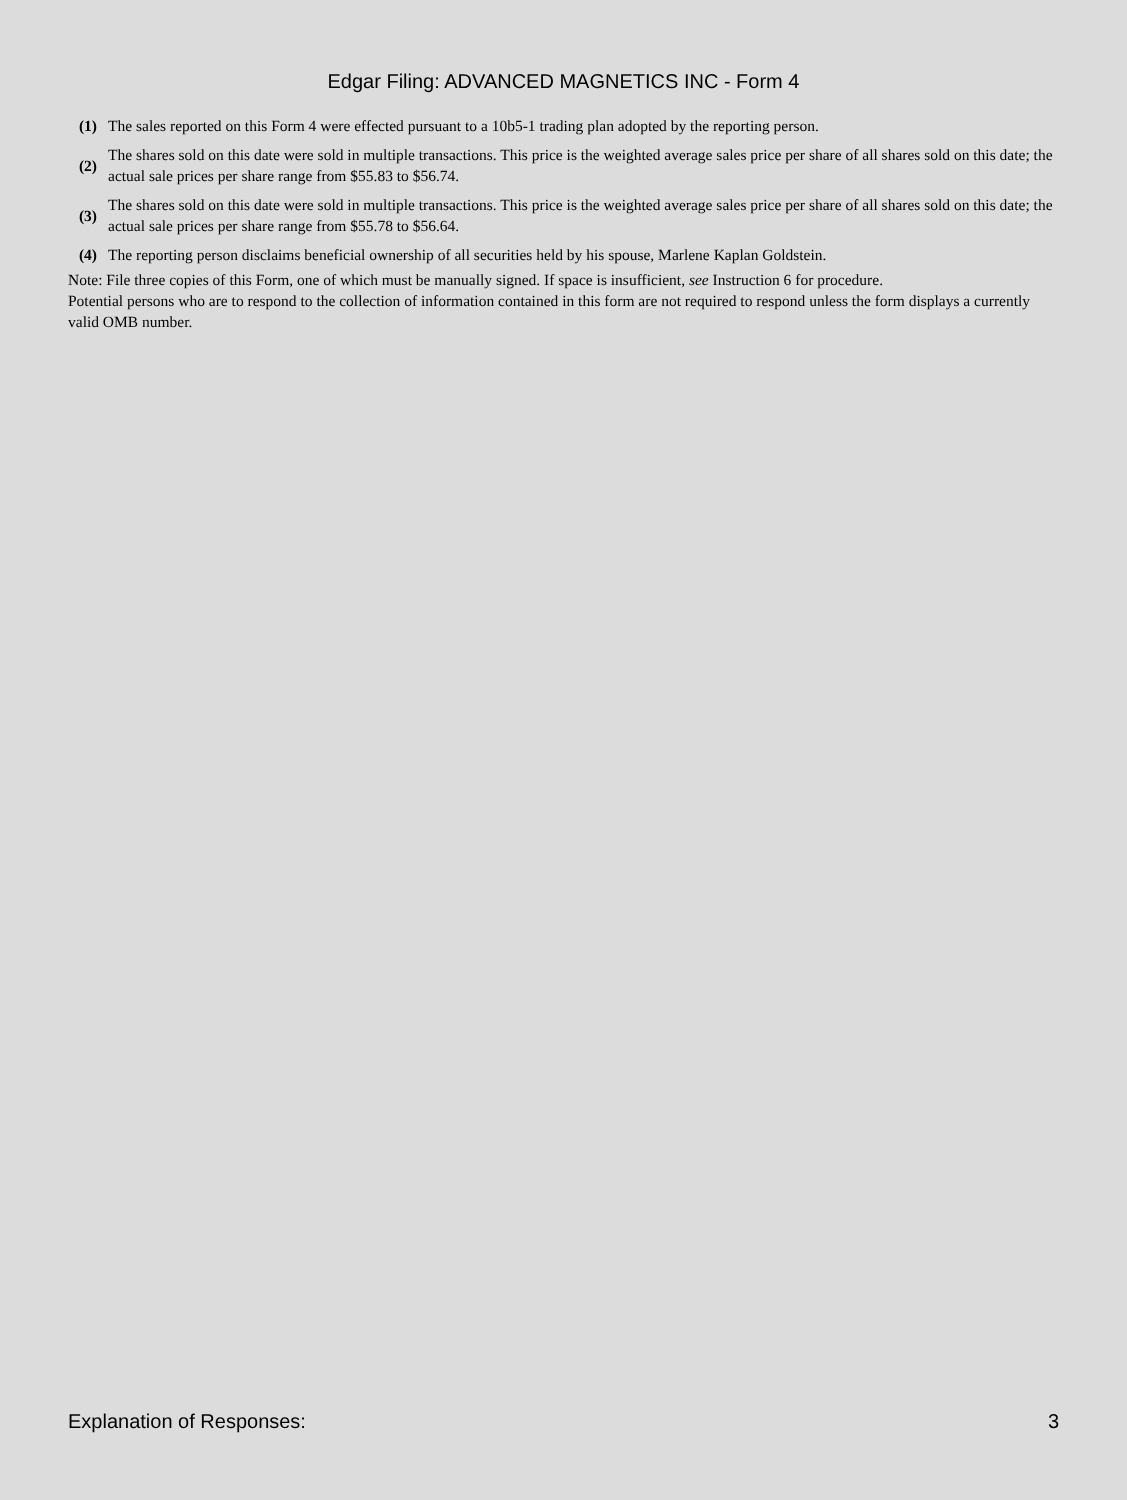Edgar Filing: ADVANCED MAGNETICS INC - Form 4
| (1) | The sales reported on this Form 4 were effected pursuant to a 10b5-1 trading plan adopted by the reporting person. |
| (2) | The shares sold on this date were sold in multiple transactions. This price is the weighted average sales price per share of all shares sold on this date; the actual sale prices per share range from $55.83 to $56.74. |
| (3) | The shares sold on this date were sold in multiple transactions. This price is the weighted average sales price per share of all shares sold on this date; the actual sale prices per share range from $55.78 to $56.64. |
| (4) | The reporting person disclaims beneficial ownership of all securities held by his spouse, Marlene Kaplan Goldstein. |
Note: File three copies of this Form, one of which must be manually signed. If space is insufficient, see Instruction 6 for procedure.
Potential persons who are to respond to the collection of information contained in this form are not required to respond unless the form displays a currently valid OMB number.
Explanation of Responses: 3